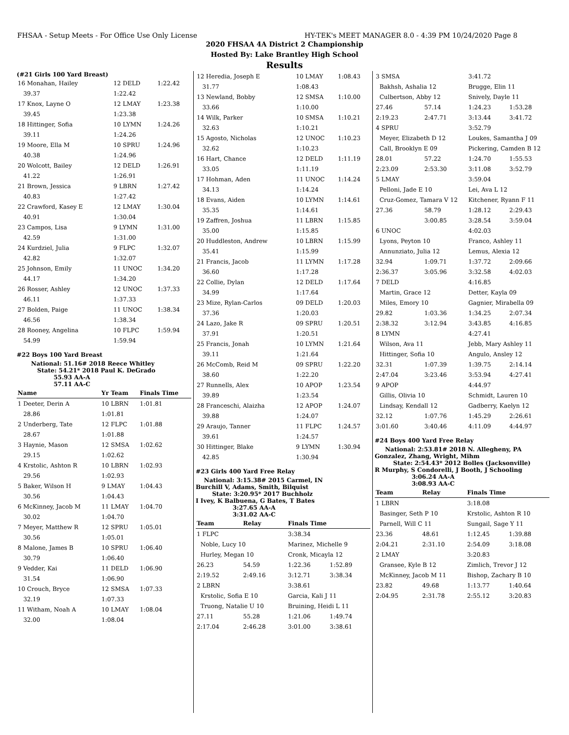FHSAA - Setup Meets - For Office Use Only License HY-TEK's MEET MANAGER 8.0 - 4:39 PM 10/24/2020 Page 8
2020 FHSAA 4A District 2 Championship
Hosted By: Lake Brantley High School
Results
(#21 Girls 100 Yard Breast)
| 16 Monahan, Hailey | 12 DELD | 1:22.42 |
| 39.37 | 1:22.42 | |
| 17 Knox, Layne O | 12 LMAY | 1:23.38 |
| 39.45 | 1:23.38 | |
| 18 Hittinger, Sofia | 10 LYMN | 1:24.26 |
| 39.11 | 1:24.26 | |
| 19 Moore, Ella M | 10 SPRU | 1:24.96 |
| 40.38 | 1:24.96 | |
| 20 Wolcott, Bailey | 12 DELD | 1:26.91 |
| 41.22 | 1:26.91 | |
| 21 Brown, Jessica | 9 LBRN | 1:27.42 |
| 40.83 | 1:27.42 | |
| 22 Crawford, Kasey E | 12 LMAY | 1:30.04 |
| 40.91 | 1:30.04 | |
| 23 Campos, Lisa | 9 LYMN | 1:31.00 |
| 42.59 | 1:31.00 | |
| 24 Kurdziel, Julia | 9 FLPC | 1:32.07 |
| 42.82 | 1:32.07 | |
| 25 Johnson, Emily | 11 UNOC | 1:34.20 |
| 44.17 | 1:34.20 | |
| 26 Rosser, Ashley | 12 UNOC | 1:37.33 |
| 46.11 | 1:37.33 | |
| 27 Bolden, Paige | 11 UNOC | 1:38.34 |
| 46.56 | 1:38.34 | |
| 28 Rooney, Angelina | 10 FLPC | 1:59.94 |
| 54.99 | 1:59.94 | |
#22 Boys 100 Yard Breast
National: 51.16# 2018 Reece Whitley
State: 54.21* 2018 Paul K. DeGrado
55.93 AA-A
57.11 AA-C
| Name | Yr Team | Finals Time |
| --- | --- | --- |
| 1 Deeter, Derin A | 10 LBRN | 1:01.81 |
| 28.86 | 1:01.81 | |
| 2 Underberg, Tate | 12 FLPC | 1:01.88 |
| 28.67 | 1:01.88 | |
| 3 Haynie, Mason | 12 SMSA | 1:02.62 |
| 29.15 | 1:02.62 | |
| 4 Krstolic, Ashton R | 10 LBRN | 1:02.93 |
| 29.56 | 1:02.93 | |
| 5 Baker, Wilson H | 9 LMAY | 1:04.43 |
| 30.56 | 1:04.43 | |
| 6 McKinney, Jacob M | 11 LMAY | 1:04.70 |
| 30.02 | 1:04.70 | |
| 7 Meyer, Matthew R | 12 SPRU | 1:05.01 |
| 30.56 | 1:05.01 | |
| 8 Malone, James B | 10 SPRU | 1:06.40 |
| 30.79 | 1:06.40 | |
| 9 Vedder, Kai | 11 DELD | 1:06.90 |
| 31.54 | 1:06.90 | |
| 10 Crouch, Bryce | 12 SMSA | 1:07.33 |
| 32.19 | 1:07.33 | |
| 11 Witham, Noah A | 10 LMAY | 1:08.04 |
| 32.00 | 1:08.04 | |
| 12 Heredia, Joseph E | 10 LMAY | 1:08.43 |
| 31.77 | 1:08.43 | |
| 13 Newland, Bobby | 12 SMSA | 1:10.00 |
| 33.66 | 1:10.00 | |
| 14 Wilk, Parker | 10 SMSA | 1:10.21 |
| 32.63 | 1:10.21 | |
| 15 Agosto, Nicholas | 12 UNOC | 1:10.23 |
| 32.62 | 1:10.23 | |
| 16 Hart, Chance | 12 DELD | 1:11.19 |
| 33.05 | 1:11.19 | |
| 17 Hohman, Aden | 11 UNOC | 1:14.24 |
| 34.13 | 1:14.24 | |
| 18 Evans, Aiden | 10 LYMN | 1:14.61 |
| 35.35 | 1:14.61 | |
| 19 Zaffren, Joshua | 11 LBRN | 1:15.85 |
| 35.00 | 1:15.85 | |
| 20 Huddleston, Andrew | 10 LBRN | 1:15.99 |
| 35.41 | 1:15.99 | |
| 21 Francis, Jacob | 11 LYMN | 1:17.28 |
| 36.60 | 1:17.28 | |
| 22 Collie, Dylan | 12 DELD | 1:17.64 |
| 34.99 | 1:17.64 | |
| 23 Mize, Rylan-Carlos | 09 DELD | 1:20.03 |
| 37.36 | 1:20.03 | |
| 24 Lazo, Jake R | 09 SPRU | 1:20.51 |
| 37.91 | 1:20.51 | |
| 25 Francis, Jonah | 10 LYMN | 1:21.64 |
| 39.11 | 1:21.64 | |
| 26 McComb, Reid M | 09 SPRU | 1:22.20 |
| 38.60 | 1:22.20 | |
| 27 Runnells, Alex | 10 APOP | 1:23.54 |
| 39.89 | 1:23.54 | |
| 28 Franceschi, Alaizha | 12 APOP | 1:24.07 |
| 39.88 | 1:24.07 | |
| 29 Araujo, Tanner | 11 FLPC | 1:24.57 |
| 39.61 | 1:24.57 | |
| 30 Hittinger, Blake | 9 LYMN | 1:30.94 |
| 42.85 | 1:30.94 | |
#23 Girls 400 Yard Free Relay
National: 3:15.38# 2015 Carmel, IN
Burchill V, Adams, Smith, Bilquist
State: 3:20.95* 2017 Buchholz
I Ivey, K Balbuena, G Bates, T Bates
3:27.65 AA-A
3:31.02 AA-C
| Team | Relay | Finals Time | |
| --- | --- | --- | --- |
| 1 FLPC | | 3:38.34 | |
| Noble, Lucy 10 | | Marinez, Michelle 9 | |
| Hurley, Megan 10 | | Cronk, Micayla 12 | |
| 26.23 | 54.59 | 1:22.36 | 1:52.89 |
| 2:19.52 | 2:49.16 | 3:12.71 | 3:38.34 |
| 2 LBRN | | 3:38.61 | |
| Krstolic, Sofia E 10 | | Garcia, Kali J 11 | |
| Truong, Natalie U 10 | | Bruining, Heidi L 11 | |
| 27.11 | 55.28 | 1:21.06 | 1:49.74 |
| 2:17.04 | 2:46.28 | 3:01.00 | 3:38.61 |
| 3 SMSA | | 3:41.72 | |
| Bakhsh, Ashalia 12 | | Brugge, Elin 11 | |
| Culbertson, Abby 12 | | Snively, Dayle 11 | |
| 27.46 | 57.14 | 1:24.23 | 1:53.28 |
| 2:19.23 | 2:47.71 | 3:13.44 | 3:41.72 |
| 4 SPRU | | 3:52.79 | |
| Meyer, Elizabeth D 12 | | Loukes, Samantha J 09 | |
| Call, Brooklyn E 09 | | Pickering, Camden B 12 | |
| 28.01 | 57.22 | 1:24.70 | 1:55.53 |
| 2:23.09 | 2:53.30 | 3:11.08 | 3:52.79 |
| 5 LMAY | | 3:59.04 | |
| Pelloni, Jade E 10 | | Lei, Ava L 12 | |
| Cruz-Gomez, Tamara V 12 | | Kitchener, Ryann F 11 | |
| 27.36 | 58.79 | 1:28.12 | 2:29.43 |
| | 3:00.85 | 3:28.54 | 3:59.04 |
| 6 UNOC | | 4:02.03 | |
| Lyons, Peyton 10 | | Franco, Ashley 11 | |
| Annunziato, Julia 12 | | Lemus, Alexia 12 | |
| 32.94 | 1:09.71 | 1:37.72 | 2:09.66 |
| 2:36.37 | 3:05.96 | 3:32.58 | 4:02.03 |
| 7 DELD | | 4:16.85 | |
| Martin, Grace 12 | | Detter, Kayla 09 | |
| Miles, Emory 10 | | Gagnier, Mirabella 09 | |
| 29.82 | 1:03.36 | 1:34.25 | 2:07.34 |
| 2:38.32 | 3:12.94 | 3:43.85 | 4:16.85 |
| 8 LYMN | | 4:27.41 | |
| Wilson, Ava 11 | | Jebb, Mary Ashley 11 | |
| Hittinger, Sofia 10 | | Angulo, Ansley 12 | |
| 32.31 | 1:07.39 | 1:39.75 | 2:14.14 |
| 2:47.04 | 3:23.46 | 3:53.94 | 4:27.41 |
| 9 APOP | | 4:44.97 | |
| Gillis, Olivia 10 | | Schmidt, Lauren 10 | |
| Lindsay, Kendall 12 | | Gadberry, Kaelyn 12 | |
| 32.12 | 1:07.76 | 1:45.29 | 2:26.61 |
| 3:01.60 | 3:40.46 | 4:11.09 | 4:44.97 |
#24 Boys 400 Yard Free Relay
National: 2:53.81# 2018 N. Allegheny, PA
Gonzalez, Zhang, Wright, Mihm
State: 2:54.43* 2012 Bolles (Jacksonville)
R Murphy, S Condorelli, J Booth, J Schooling
3:06.24 AA-A
3:08.93 AA-C
| Team | Relay | Finals Time | |
| --- | --- | --- | --- |
| 1 LBRN | | 3:18.08 | |
| Basinger, Seth P 10 | | Krstolic, Ashton R 10 | |
| Parnell, Will C 11 | | Sungail, Sage Y 11 | |
| 23.36 | 48.61 | 1:12.45 | 1:39.88 |
| 2:04.21 | 2:31.10 | 2:54.09 | 3:18.08 |
| 2 LMAY | | 3:20.83 | |
| Gransee, Kyle B 12 | | Zimlich, Trevor J 12 | |
| McKinney, Jacob M 11 | | Bishop, Zachary B 10 | |
| 23.82 | 49.68 | 1:13.77 | 1:40.64 |
| 2:04.95 | 2:31.78 | 2:55.12 | 3:20.83 |